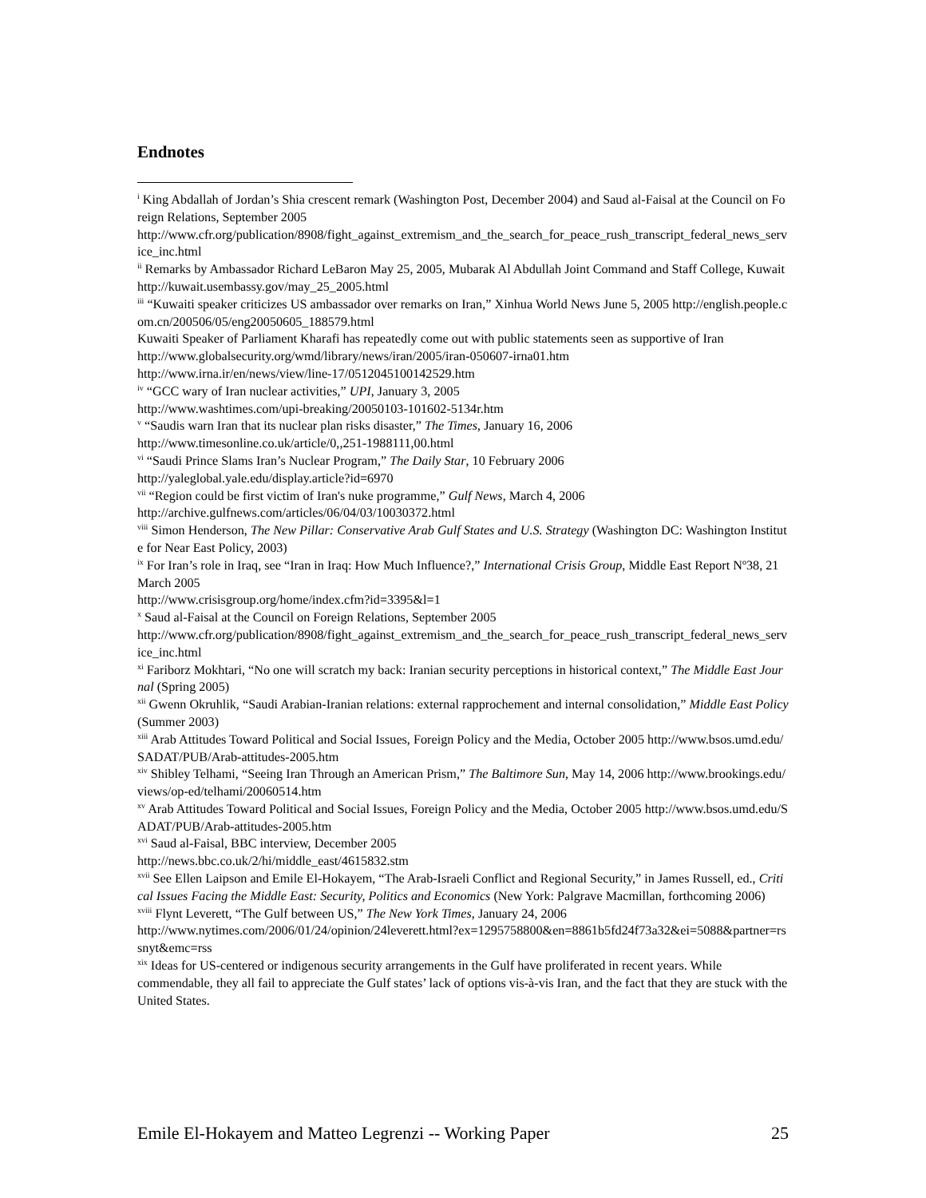Endnotes
<sup>i</sup> King Abdallah of Jordan’s Shia crescent remark (Washington Post, December 2004) and Saud al-Faisal at the Council on Foreign Relations, September 2005
http://www.cfr.org/publication/8908/fight_against_extremism_and_the_search_for_peace_rush_transcript_federal_news_service_inc.html
<sup>ii</sup> Remarks by Ambassador Richard LeBaron May 25, 2005, Mubarak Al Abdullah Joint Command and Staff College, Kuwait
http://kuwait.usembassy.gov/may_25_2005.html
<sup>iii</sup> “Kuwaiti speaker criticizes US ambassador over remarks on Iran,” Xinhua World News June 5, 2005 http://english.people.com.cn/200506/05/eng20050605_188579.html
Kuwaiti Speaker of Parliament Kharafi has repeatedly come out with public statements seen as supportive of Iran
http://www.globalsecurity.org/wmd/library/news/iran/2005/iran-050607-irna01.htm
http://www.irna.ir/en/news/view/line-17/0512045100142529.htm
<sup>iv</sup> “GCC wary of Iran nuclear activities,” UPI, January 3, 2005
http://www.washtimes.com/upi-breaking/20050103-101602-5134r.htm
<sup>v</sup> “Saudis warn Iran that its nuclear plan risks disaster,” The Times, January 16, 2006
http://www.timesonline.co.uk/article/0,,251-1988111,00.html
<sup>vi</sup> “Saudi Prince Slams Iran’s Nuclear Program,” The Daily Star, 10 February 2006
http://yaleglobal.yale.edu/display.article?id=6970
<sup>vii</sup> “Region could be first victim of Iran's nuke programme,” Gulf News, March 4, 2006
http://archive.gulfnews.com/articles/06/04/03/10030372.html
<sup>viii</sup> Simon Henderson, The New Pillar: Conservative Arab Gulf States and U.S. Strategy (Washington DC: Washington Institute for Near East Policy, 2003)
<sup>ix</sup> For Iran’s role in Iraq, see “Iran in Iraq: How Much Influence?,” International Crisis Group, Middle East Report Nº38, 21 March 2005
http://www.crisisgroup.org/home/index.cfm?id=3395&l=1
<sup>x</sup> Saud al-Faisal at the Council on Foreign Relations, September 2005
http://www.cfr.org/publication/8908/fight_against_extremism_and_the_search_for_peace_rush_transcript_federal_news_service_inc.html
<sup>xi</sup> Fariborz Mokhtari, “No one will scratch my back: Iranian security perceptions in historical context,” The Middle East Journal (Spring 2005)
<sup>xii</sup> Gwenn Okruhlik, “Saudi Arabian-Iranian relations: external rapprochement and internal consolidation,” Middle East Policy (Summer 2003)
<sup>xiii</sup> Arab Attitudes Toward Political and Social Issues, Foreign Policy and the Media, October 2005 http://www.bsos.umd.edu/SADAT/PUB/Arab-attitudes-2005.htm
<sup>xiv</sup> Shibley Telhami, “Seeing Iran Through an American Prism,” The Baltimore Sun, May 14, 2006 http://www.brookings.edu/views/op-ed/telhami/20060514.htm
<sup>xv</sup> Arab Attitudes Toward Political and Social Issues, Foreign Policy and the Media, October 2005 http://www.bsos.umd.edu/SADAT/PUB/Arab-attitudes-2005.htm
<sup>xvi</sup> Saud al-Faisal, BBC interview, December 2005
http://news.bbc.co.uk/2/hi/middle_east/4615832.stm
<sup>xvii</sup> See Ellen Laipson and Emile El-Hokayem, “The Arab-Israeli Conflict and Regional Security,” in James Russell, ed., Critical Issues Facing the Middle East: Security, Politics and Economics (New York: Palgrave Macmillan, forthcoming 2006)
<sup>xviii</sup> Flynt Leverett, “The Gulf between US,” The New York Times, January 24, 2006
http://www.nytimes.com/2006/01/24/opinion/24leverett.html?ex=1295758800&en=8861b5fd24f73a32&ei=5088&partner=rssnyt&emc=rss
<sup>xix</sup> Ideas for US-centered or indigenous security arrangements in the Gulf have proliferated in recent years. While commendable, they all fail to appreciate the Gulf states’ lack of options vis-à-vis Iran, and the fact that they are stuck with the United States.
Emile El-Hokayem and Matteo Legrenzi -- Working Paper 25